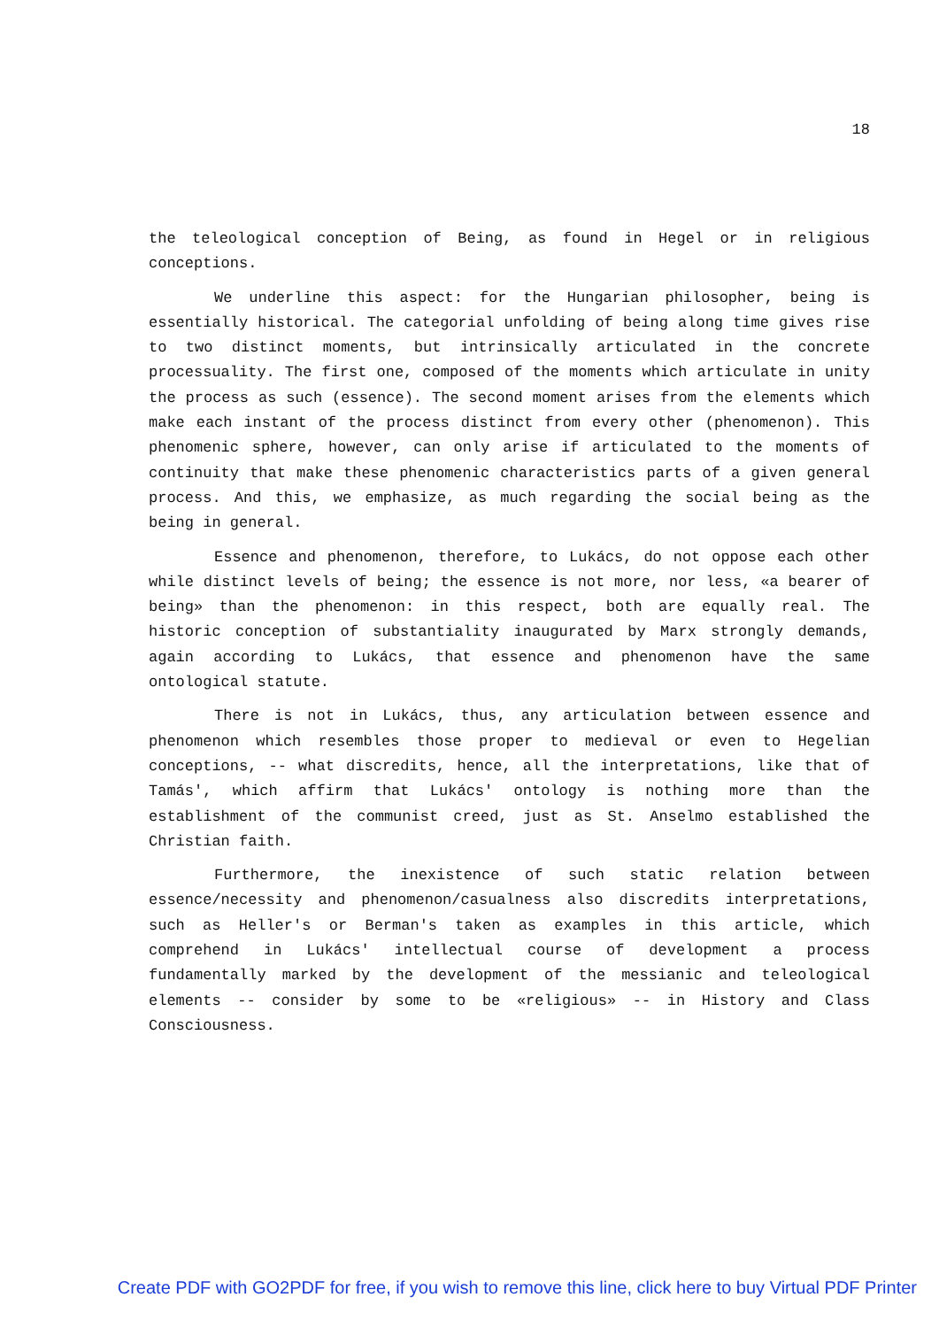18
the teleological conception of Being, as found in Hegel or in religious conceptions.
We underline this aspect: for the Hungarian philosopher, being is essentially historical. The categorial unfolding of being along time gives rise to two distinct moments, but intrinsically articulated in the concrete processuality. The first one, composed of the moments which articulate in unity the process as such (essence). The second moment arises from the elements which make each instant of the process distinct from every other (phenomenon). This phenomenic sphere, however, can only arise if articulated to the moments of continuity that make these phenomenic characteristics parts of a given general process. And this, we emphasize, as much regarding the social being as the being in general.
Essence and phenomenon, therefore, to Lukács, do not oppose each other while distinct levels of being; the essence is not more, nor less, «a bearer of being» than the phenomenon: in this respect, both are equally real. The historic conception of substantiality inaugurated by Marx strongly demands, again according to Lukács, that essence and phenomenon have the same ontological statute.
There is not in Lukács, thus, any articulation between essence and phenomenon which resembles those proper to medieval or even to Hegelian conceptions, -- what discredits, hence, all the interpretations, like that of Tamás', which affirm that Lukács' ontology is nothing more than the establishment of the communist creed, just as St. Anselmo established the Christian faith.
Furthermore, the inexistence of such static relation between essence/necessity and phenomenon/casualness also discredits interpretations, such as Heller's or Berman's taken as examples in this article, which comprehend in Lukács' intellectual course of development a process fundamentally marked by the development of the messianic and teleological elements -- consider by some to be «religious» -- in History and Class Consciousness.
Create PDF with GO2PDF for free, if you wish to remove this line, click here to buy Virtual PDF Printer